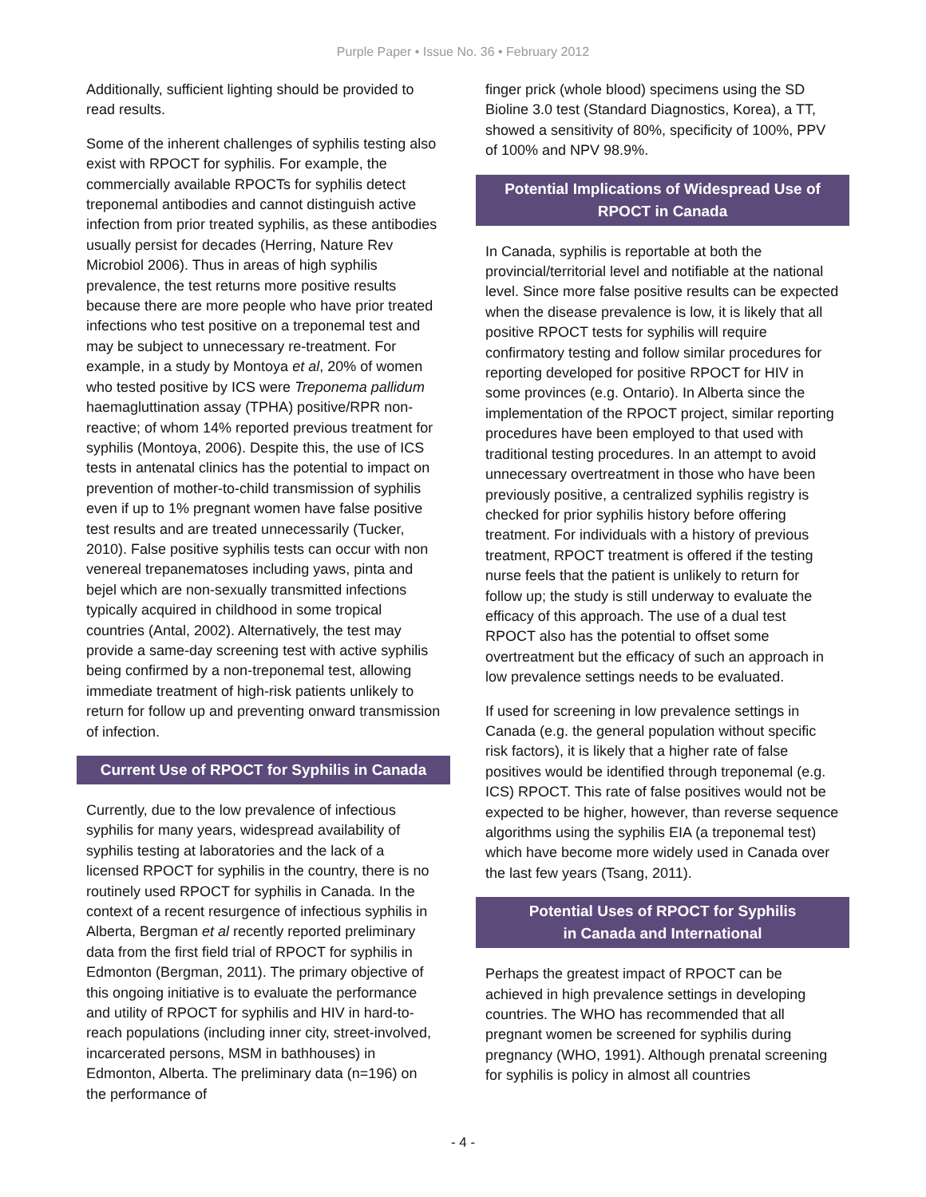Purple Paper • Issue No. 36 • February 2012
Additionally, sufficient lighting should be provided to read results.
Some of the inherent challenges of syphilis testing also exist with RPOCT for syphilis. For example, the commercially available RPOCTs for syphilis detect treponemal antibodies and cannot distinguish active infection from prior treated syphilis, as these antibodies usually persist for decades (Herring, Nature Rev Microbiol 2006). Thus in areas of high syphilis prevalence, the test returns more positive results because there are more people who have prior treated infections who test positive on a treponemal test and may be subject to unnecessary re-treatment. For example, in a study by Montoya et al, 20% of women who tested positive by ICS were Treponema pallidum haemagluttination assay (TPHA) positive/RPR non-reactive; of whom 14% reported previous treatment for syphilis (Montoya, 2006). Despite this, the use of ICS tests in antenatal clinics has the potential to impact on prevention of mother-to-child transmission of syphilis even if up to 1% pregnant women have false positive test results and are treated unnecessarily (Tucker, 2010). False positive syphilis tests can occur with non venereal trepanematoses including yaws, pinta and bejel which are non-sexually transmitted infections typically acquired in childhood in some tropical countries (Antal, 2002). Alternatively, the test may provide a same-day screening test with active syphilis being confirmed by a non-treponemal test, allowing immediate treatment of high-risk patients unlikely to return for follow up and preventing onward transmission of infection.
Current Use of RPOCT for Syphilis in Canada
Currently, due to the low prevalence of infectious syphilis for many years, widespread availability of syphilis testing at laboratories and the lack of a licensed RPOCT for syphilis in the country, there is no routinely used RPOCT for syphilis in Canada. In the context of a recent resurgence of infectious syphilis in Alberta, Bergman et al recently reported preliminary data from the first field trial of RPOCT for syphilis in Edmonton (Bergman, 2011). The primary objective of this ongoing initiative is to evaluate the performance and utility of RPOCT for syphilis and HIV in hard-to-reach populations (including inner city, street-involved, incarcerated persons, MSM in bathhouses) in Edmonton, Alberta. The preliminary data (n=196) on the performance of
finger prick (whole blood) specimens using the SD Bioline 3.0 test (Standard Diagnostics, Korea), a TT, showed a sensitivity of 80%, specificity of 100%, PPV of 100% and NPV 98.9%.
Potential Implications of Widespread Use of RPOCT in Canada
In Canada, syphilis is reportable at both the provincial/territorial level and notifiable at the national level. Since more false positive results can be expected when the disease prevalence is low, it is likely that all positive RPOCT tests for syphilis will require confirmatory testing and follow similar procedures for reporting developed for positive RPOCT for HIV in some provinces (e.g. Ontario). In Alberta since the implementation of the RPOCT project, similar reporting procedures have been employed to that used with traditional testing procedures. In an attempt to avoid unnecessary overtreatment in those who have been previously positive, a centralized syphilis registry is checked for prior syphilis history before offering treatment. For individuals with a history of previous treatment, RPOCT treatment is offered if the testing nurse feels that the patient is unlikely to return for follow up; the study is still underway to evaluate the efficacy of this approach. The use of a dual test RPOCT also has the potential to offset some overtreatment but the efficacy of such an approach in low prevalence settings needs to be evaluated.
If used for screening in low prevalence settings in Canada (e.g. the general population without specific risk factors), it is likely that a higher rate of false positives would be identified through treponemal (e.g. ICS) RPOCT. This rate of false positives would not be expected to be higher, however, than reverse sequence algorithms using the syphilis EIA (a treponemal test) which have become more widely used in Canada over the last few years (Tsang, 2011).
Potential Uses of RPOCT for Syphilis
in Canada and International
Perhaps the greatest impact of RPOCT can be achieved in high prevalence settings in developing countries. The WHO has recommended that all pregnant women be screened for syphilis during pregnancy (WHO, 1991). Although prenatal screening for syphilis is policy in almost all countries
- 4 -